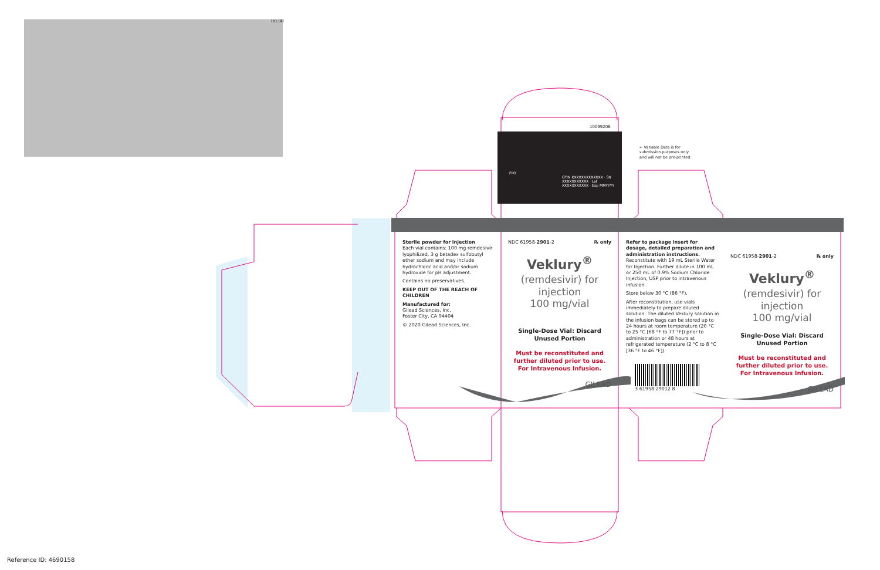(b) (4)
FPO
GTIN XXXXXXXXXXXXX · SN XXXXXXXXXXX · Lot XXXXXXXXXXX · Exp MMYYYY
10099206
← Variable Data is for
submission purposes only
and will not be pre-printed.
Sterile powder for injection
Each vial contains: 100 mg remdesivir lyophilized, 3 g betadex sulfobutyl ether sodium and may include hydrochloric acid and/or sodium hydroxide for pH adjustment.
Contains no preservatives.
KEEP OUT OF THE REACH OF CHILDREN
Manufactured for:
Gilead Sciences, Inc.
Foster City, CA 94404
© 2020 Gilead Sciences, Inc.
NDC 61958-2901-2 ℞ only
Veklury<sup>®</sup>
(remdesivir) for injection
100 mg/vial
Single-Dose Vial: Discard Unused Portion
Must be reconstituted and further diluted prior to use. For Intravenous Infusion.
GILEAD
Refer to package insert for dosage, detailed preparation and administration instructions.
Reconstitute with 19 mL Sterile Water for Injection. Further dilute in 100 mL or 250 mL of 0.9% Sodium Chloride Injection, USP prior to intravenous infusion.
Store below 30 °C (86 °F).
After reconstitution, use vials immediately to prepare diluted solution. The diluted Veklury solution in the infusion bags can be stored up to 24 hours at room temperature (20 °C to 25 °C [68 °F to 77 °F]) prior to administration or 48 hours at refrigerated temperature (2 °C to 8 °C [36 °F to 46 °F]).
3 61958 29012 8
NDC 61958-2901-2 ℞ only
Veklury<sup>®</sup>
(remdesivir) for injection
100 mg/vial
Single-Dose Vial: Discard Unused Portion
Must be reconstituted and further diluted prior to use. For Intravenous Infusion.
GILEAD
Reference ID: 4690158